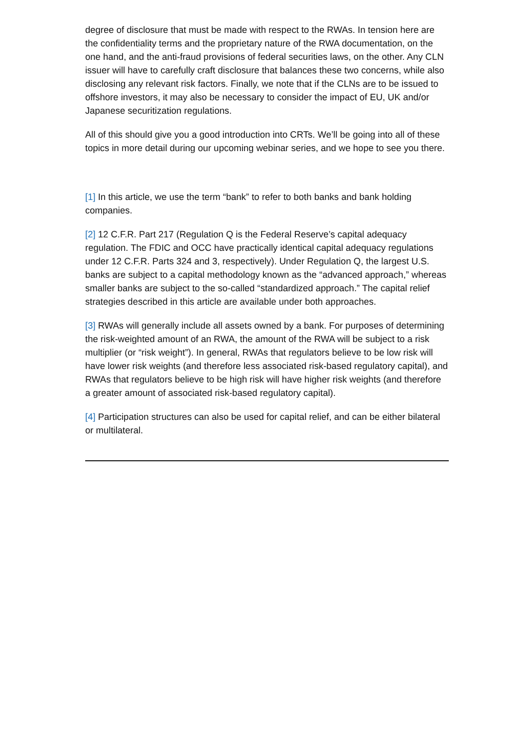degree of disclosure that must be made with respect to the RWAs. In tension here are the confidentiality terms and the proprietary nature of the RWA documentation, on the one hand, and the anti-fraud provisions of federal securities laws, on the other. Any CLN issuer will have to carefully craft disclosure that balances these two concerns, while also disclosing any relevant risk factors. Finally, we note that if the CLNs are to be issued to offshore investors, it may also be necessary to consider the impact of EU, UK and/or Japanese securitization regulations.
All of this should give you a good introduction into CRTs. We’ll be going into all of these topics in more detail during our upcoming webinar series, and we hope to see you there.
[1] In this article, we use the term “bank” to refer to both banks and bank holding companies.
[2] 12 C.F.R. Part 217 (Regulation Q is the Federal Reserve’s capital adequacy regulation. The FDIC and OCC have practically identical capital adequacy regulations under 12 C.F.R. Parts 324 and 3, respectively). Under Regulation Q, the largest U.S. banks are subject to a capital methodology known as the “advanced approach,” whereas smaller banks are subject to the so-called “standardized approach.” The capital relief strategies described in this article are available under both approaches.
[3] RWAs will generally include all assets owned by a bank. For purposes of determining the risk-weighted amount of an RWA, the amount of the RWA will be subject to a risk multiplier (or “risk weight”). In general, RWAs that regulators believe to be low risk will have lower risk weights (and therefore less associated risk-based regulatory capital), and RWAs that regulators believe to be high risk will have higher risk weights (and therefore a greater amount of associated risk-based regulatory capital).
[4] Participation structures can also be used for capital relief, and can be either bilateral or multilateral.